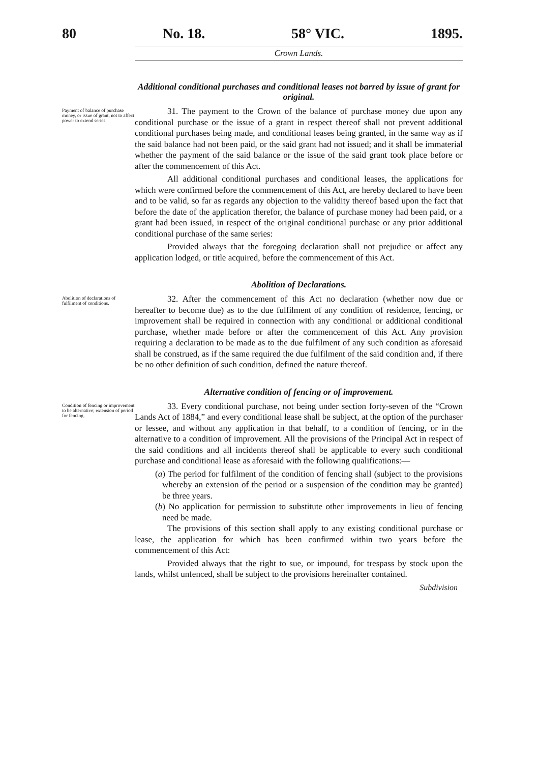80 No. 18. 58° VIC. 1895.
Crown Lands.
Additional conditional purchases and conditional leases not barred by issue of grant for original.
Payment of balance of purchase money, or issue of grant, not to affect power to extend series.
31. The payment to the Crown of the balance of purchase money due upon any conditional purchase or the issue of a grant in respect thereof shall not prevent additional conditional purchases being made, and conditional leases being granted, in the same way as if the said balance had not been paid, or the said grant had not issued; and it shall be immaterial whether the payment of the said balance or the issue of the said grant took place before or after the commencement of this Act.
All additional conditional purchases and conditional leases, the applications for which were confirmed before the commencement of this Act, are hereby declared to have been and to be valid, so far as regards any objection to the validity thereof based upon the fact that before the date of the application therefor, the balance of purchase money had been paid, or a grant had been issued, in respect of the original conditional purchase or any prior additional conditional purchase of the same series:
Provided always that the foregoing declaration shall not prejudice or affect any application lodged, or title acquired, before the commencement of this Act.
Abolition of Declarations.
Abolition of declarations of fulfilment of conditions.
32. After the commencement of this Act no declaration (whether now due or hereafter to become due) as to the due fulfilment of any condition of residence, fencing, or improvement shall be required in connection with any conditional or additional conditional purchase, whether made before or after the commencement of this Act. Any provision requiring a declaration to be made as to the due fulfilment of any such condition as aforesaid shall be construed, as if the same required the due fulfilment of the said condition and, if there be no other definition of such condition, defined the nature thereof.
Alternative condition of fencing or of improvement.
Condition of fencing or improvement to be alternative; extension of period for fencing.
33. Every conditional purchase, not being under section forty-seven of the “Crown Lands Act of 1884,” and every conditional lease shall be subject, at the option of the purchaser or lessee, and without any application in that behalf, to a condition of fencing, or in the alternative to a condition of improvement. All the provisions of the Principal Act in respect of the said conditions and all incidents thereof shall be applicable to every such conditional purchase and conditional lease as aforesaid with the following qualifications:—
(a) The period for fulfilment of the condition of fencing shall (subject to the provisions whereby an extension of the period or a suspension of the condition may be granted) be three years.
(b) No application for permission to substitute other improvements in lieu of fencing need be made.
The provisions of this section shall apply to any existing conditional purchase or lease, the application for which has been confirmed within two years before the commencement of this Act:
Provided always that the right to sue, or impound, for trespass by stock upon the lands, whilst unfenced, shall be subject to the provisions hereinafter contained.
Subdivision